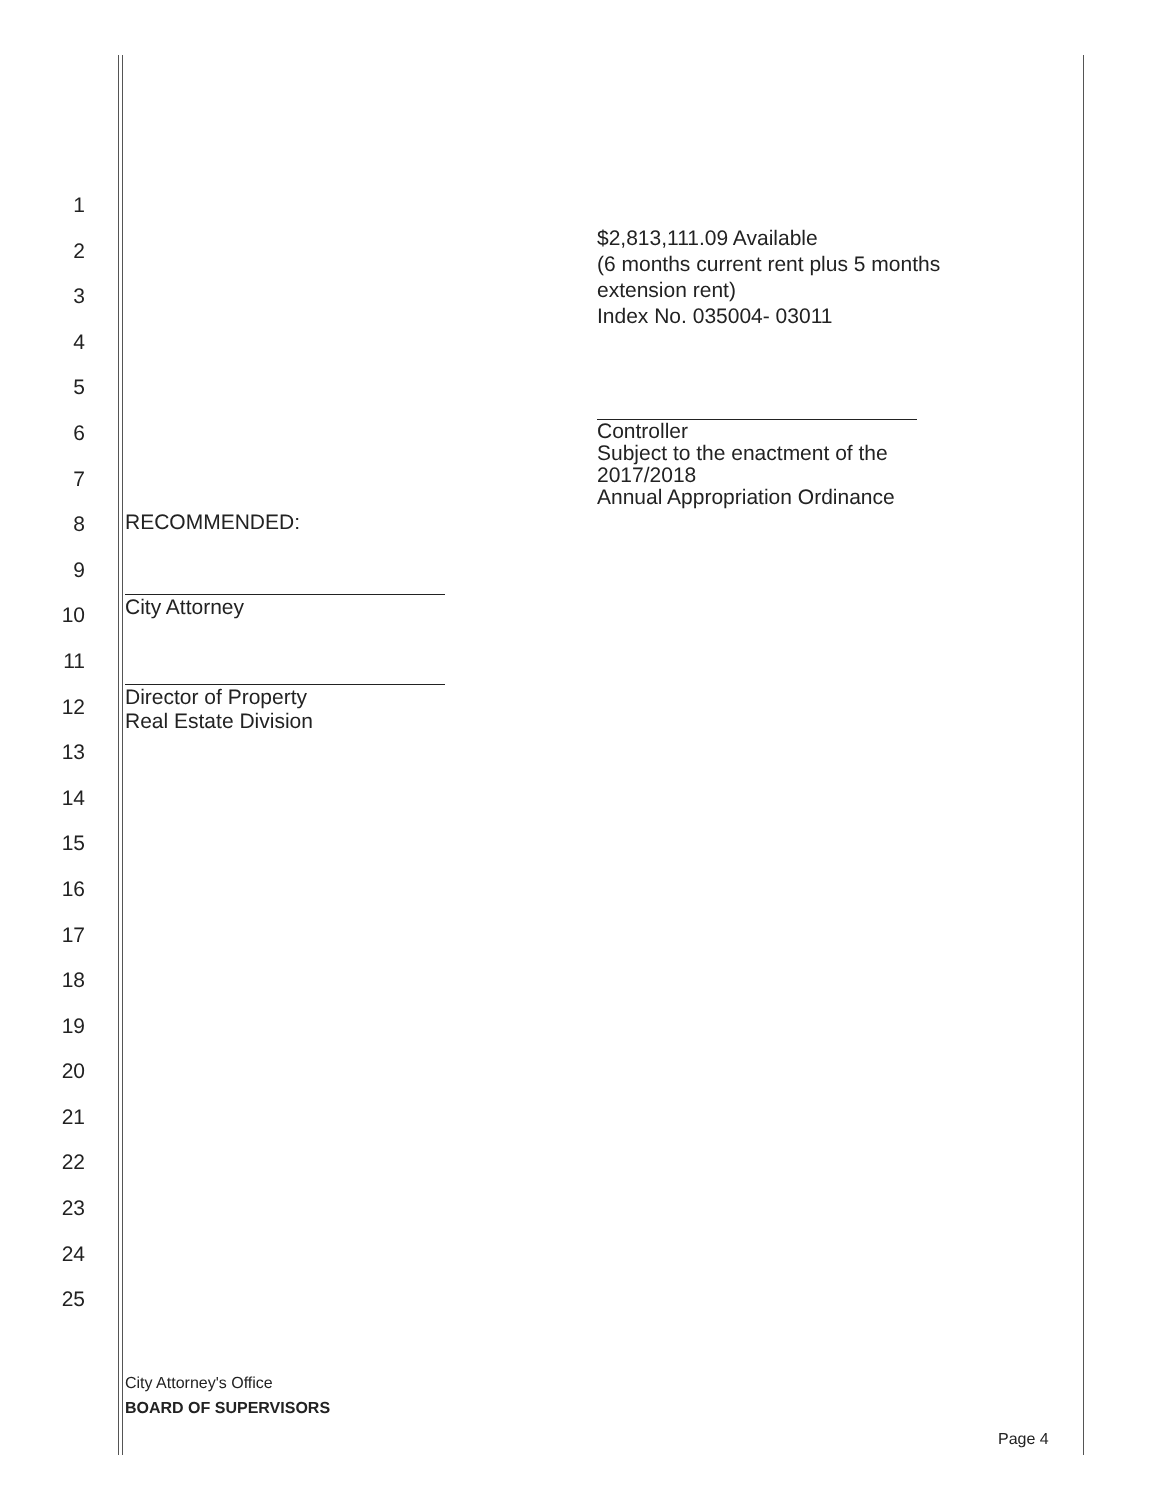1
2
3
4
5
6
7
8
9
10
11
12
13
14
15
16
17
18
19
20
21
22
23
24
25
$2,813,111.09 Available
(6 months current rent plus 5 months
extension rent)
Index No. 035004- 03011
Controller
Subject to the enactment of the 2017/2018
Annual Appropriation Ordinance
RECOMMENDED:
City Attorney
Director of Property
Real Estate Division
City Attorney's Office
BOARD OF SUPERVISORS
Page 4